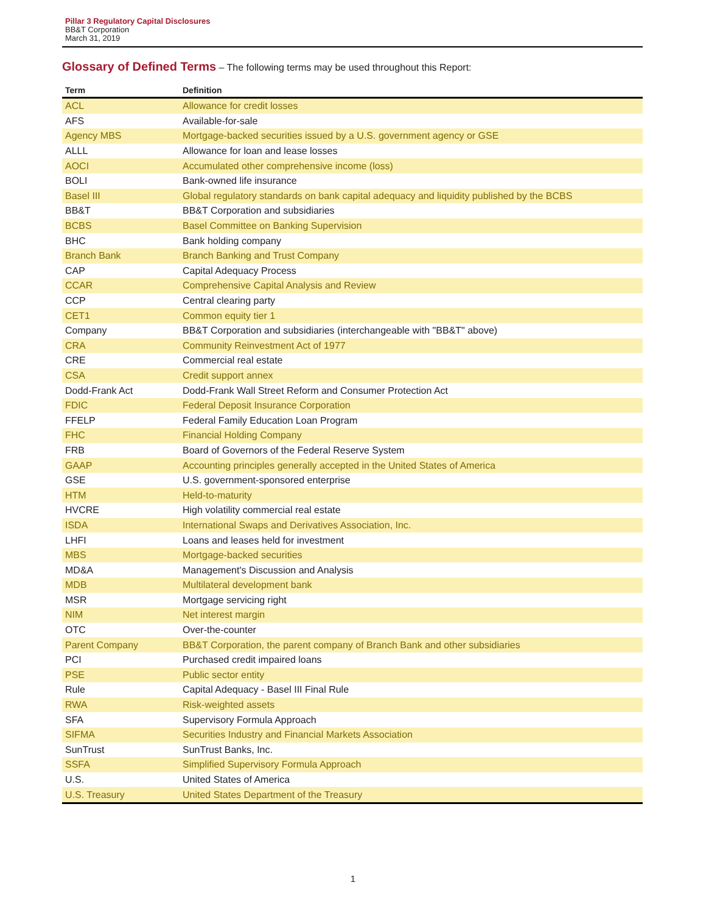Pillar 3 Regulatory Capital Disclosures
BB&T Corporation
March 31, 2019
Glossary of Defined Terms – The following terms may be used throughout this Report:
| Term | Definition |
| --- | --- |
| ACL | Allowance for credit losses |
| AFS | Available-for-sale |
| Agency MBS | Mortgage-backed securities issued by a U.S. government agency or GSE |
| ALLL | Allowance for loan and lease losses |
| AOCI | Accumulated other comprehensive income (loss) |
| BOLI | Bank-owned life insurance |
| Basel III | Global regulatory standards on bank capital adequacy and liquidity published by the BCBS |
| BB&T | BB&T Corporation and subsidiaries |
| BCBS | Basel Committee on Banking Supervision |
| BHC | Bank holding company |
| Branch Bank | Branch Banking and Trust Company |
| CAP | Capital Adequacy Process |
| CCAR | Comprehensive Capital Analysis and Review |
| CCP | Central clearing party |
| CET1 | Common equity tier 1 |
| Company | BB&T Corporation and subsidiaries (interchangeable with "BB&T" above) |
| CRA | Community Reinvestment Act of 1977 |
| CRE | Commercial real estate |
| CSA | Credit support annex |
| Dodd-Frank Act | Dodd-Frank Wall Street Reform and Consumer Protection Act |
| FDIC | Federal Deposit Insurance Corporation |
| FFELP | Federal Family Education Loan Program |
| FHC | Financial Holding Company |
| FRB | Board of Governors of the Federal Reserve System |
| GAAP | Accounting principles generally accepted in the United States of America |
| GSE | U.S. government-sponsored enterprise |
| HTM | Held-to-maturity |
| HVCRE | High volatility commercial real estate |
| ISDA | International Swaps and Derivatives Association, Inc. |
| LHFI | Loans and leases held for investment |
| MBS | Mortgage-backed securities |
| MD&A | Management's Discussion and Analysis |
| MDB | Multilateral development bank |
| MSR | Mortgage servicing right |
| NIM | Net interest margin |
| OTC | Over-the-counter |
| Parent Company | BB&T Corporation, the parent company of Branch Bank and other subsidiaries |
| PCI | Purchased credit impaired loans |
| PSE | Public sector entity |
| Rule | Capital Adequacy - Basel III Final Rule |
| RWA | Risk-weighted assets |
| SFA | Supervisory Formula Approach |
| SIFMA | Securities Industry and Financial Markets Association |
| SunTrust | SunTrust Banks, Inc. |
| SSFA | Simplified Supervisory Formula Approach |
| U.S. | United States of America |
| U.S. Treasury | United States Department of the Treasury |
1